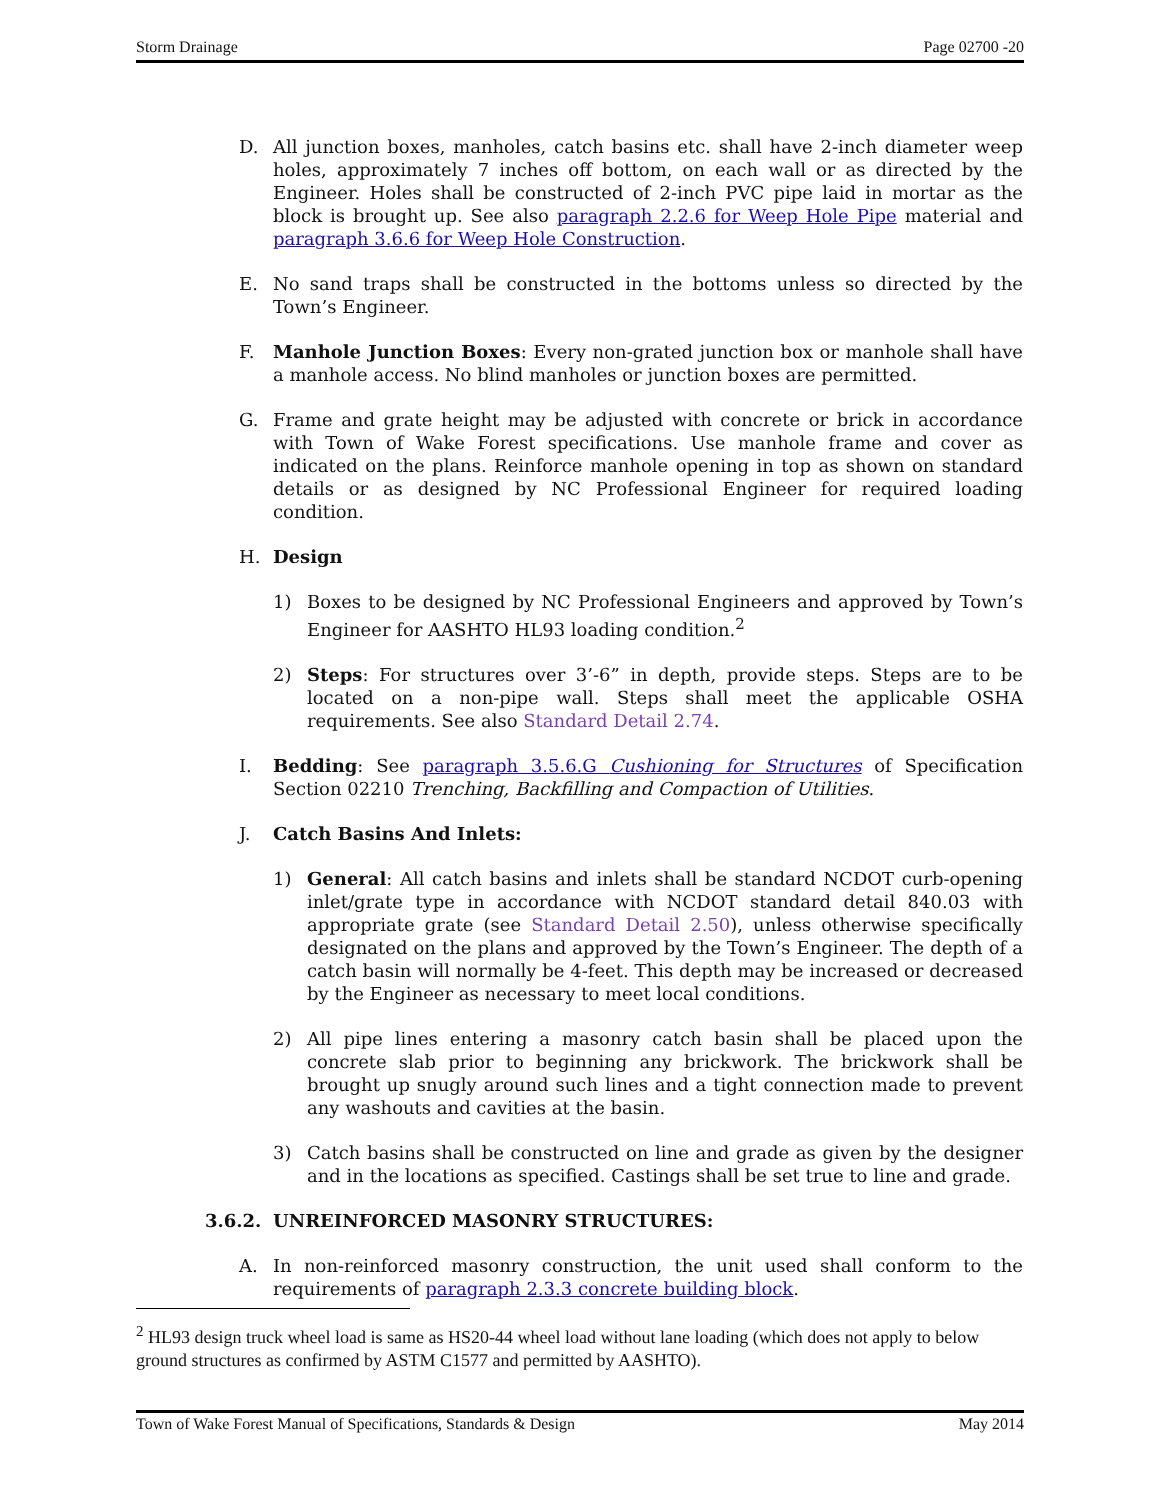Storm Drainage Page 02700 -20
D. All junction boxes, manholes, catch basins etc. shall have 2-inch diameter weep holes, approximately 7 inches off bottom, on each wall or as directed by the Engineer. Holes shall be constructed of 2-inch PVC pipe laid in mortar as the block is brought up. See also paragraph 2.2.6 for Weep Hole Pipe material and paragraph 3.6.6 for Weep Hole Construction.
E. No sand traps shall be constructed in the bottoms unless so directed by the Town’s Engineer.
F. Manhole Junction Boxes: Every non-grated junction box or manhole shall have a manhole access. No blind manholes or junction boxes are permitted.
G. Frame and grate height may be adjusted with concrete or brick in accordance with Town of Wake Forest specifications. Use manhole frame and cover as indicated on the plans. Reinforce manhole opening in top as shown on standard details or as designed by NC Professional Engineer for required loading condition.
H. Design
1) Boxes to be designed by NC Professional Engineers and approved by Town’s Engineer for AASHTO HL93 loading condition.<sup>2</sup>
2) Steps: For structures over 3’-6” in depth, provide steps. Steps are to be located on a non-pipe wall. Steps shall meet the applicable OSHA requirements. See also Standard Detail 2.74.
I. Bedding: See paragraph 3.5.6.G Cushioning for Structures of Specification Section 02210 Trenching, Backfilling and Compaction of Utilities.
J. Catch Basins And Inlets:
1) General: All catch basins and inlets shall be standard NCDOT curb-opening inlet/grate type in accordance with NCDOT standard detail 840.03 with appropriate grate (see Standard Detail 2.50), unless otherwise specifically designated on the plans and approved by the Town’s Engineer. The depth of a catch basin will normally be 4-feet. This depth may be increased or decreased by the Engineer as necessary to meet local conditions.
2) All pipe lines entering a masonry catch basin shall be placed upon the concrete slab prior to beginning any brickwork. The brickwork shall be brought up snugly around such lines and a tight connection made to prevent any washouts and cavities at the basin.
3) Catch basins shall be constructed on line and grade as given by the designer and in the locations as specified. Castings shall be set true to line and grade.
3.6.2. UNREINFORCED MASONRY STRUCTURES:
A. In non-reinforced masonry construction, the unit used shall conform to the requirements of paragraph 2.3.3 concrete building block.
<sup>2</sup> HL93 design truck wheel load is same as HS20-44 wheel load without lane loading (which does not apply to below ground structures as confirmed by ASTM C1577 and permitted by AASHTO).
Town of Wake Forest Manual of Specifications, Standards & Design May 2014